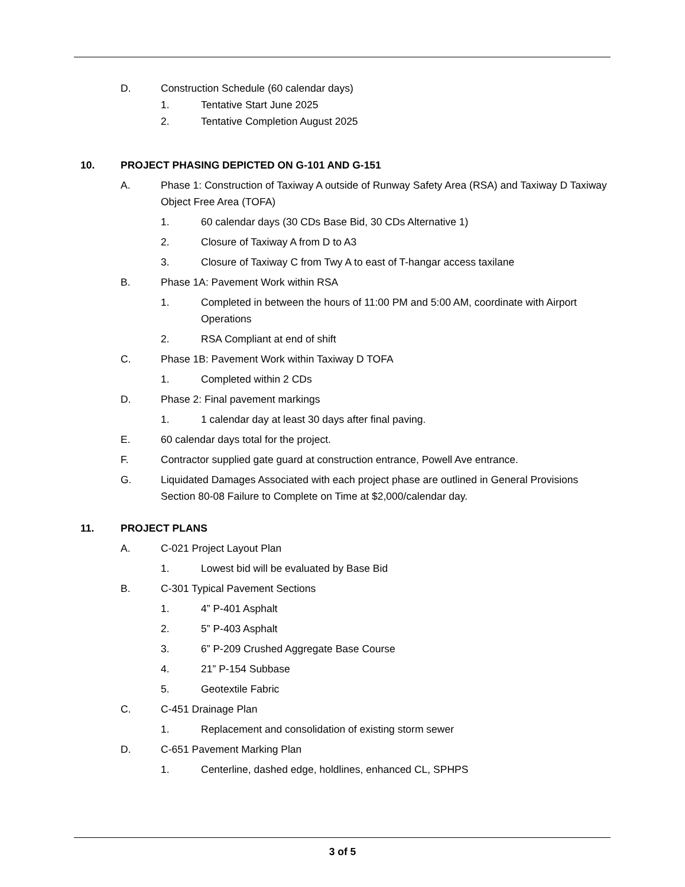D. Construction Schedule (60 calendar days)
1. Tentative Start June 2025
2. Tentative Completion August 2025
10. PROJECT PHASING DEPICTED ON G-101 AND G-151
A. Phase 1: Construction of Taxiway A outside of Runway Safety Area (RSA) and Taxiway D Taxiway Object Free Area (TOFA)
1. 60 calendar days (30 CDs Base Bid, 30 CDs Alternative 1)
2. Closure of Taxiway A from D to A3
3. Closure of Taxiway C from Twy A to east of T-hangar access taxilane
B. Phase 1A: Pavement Work within RSA
1. Completed in between the hours of 11:00 PM and 5:00 AM, coordinate with Airport Operations
2. RSA Compliant at end of shift
C. Phase 1B: Pavement Work within Taxiway D TOFA
1. Completed within 2 CDs
D. Phase 2: Final pavement markings
1. 1 calendar day at least 30 days after final paving.
E. 60 calendar days total for the project.
F. Contractor supplied gate guard at construction entrance, Powell Ave entrance.
G. Liquidated Damages Associated with each project phase are outlined in General Provisions Section 80-08 Failure to Complete on Time at $2,000/calendar day.
11. PROJECT PLANS
A. C-021 Project Layout Plan
1. Lowest bid will be evaluated by Base Bid
B. C-301 Typical Pavement Sections
1. 4” P-401 Asphalt
2. 5” P-403 Asphalt
3. 6” P-209 Crushed Aggregate Base Course
4. 21” P-154 Subbase
5. Geotextile Fabric
C. C-451 Drainage Plan
1. Replacement and consolidation of existing storm sewer
D. C-651 Pavement Marking Plan
1. Centerline, dashed edge, holdlines, enhanced CL, SPHPS
3 of 5